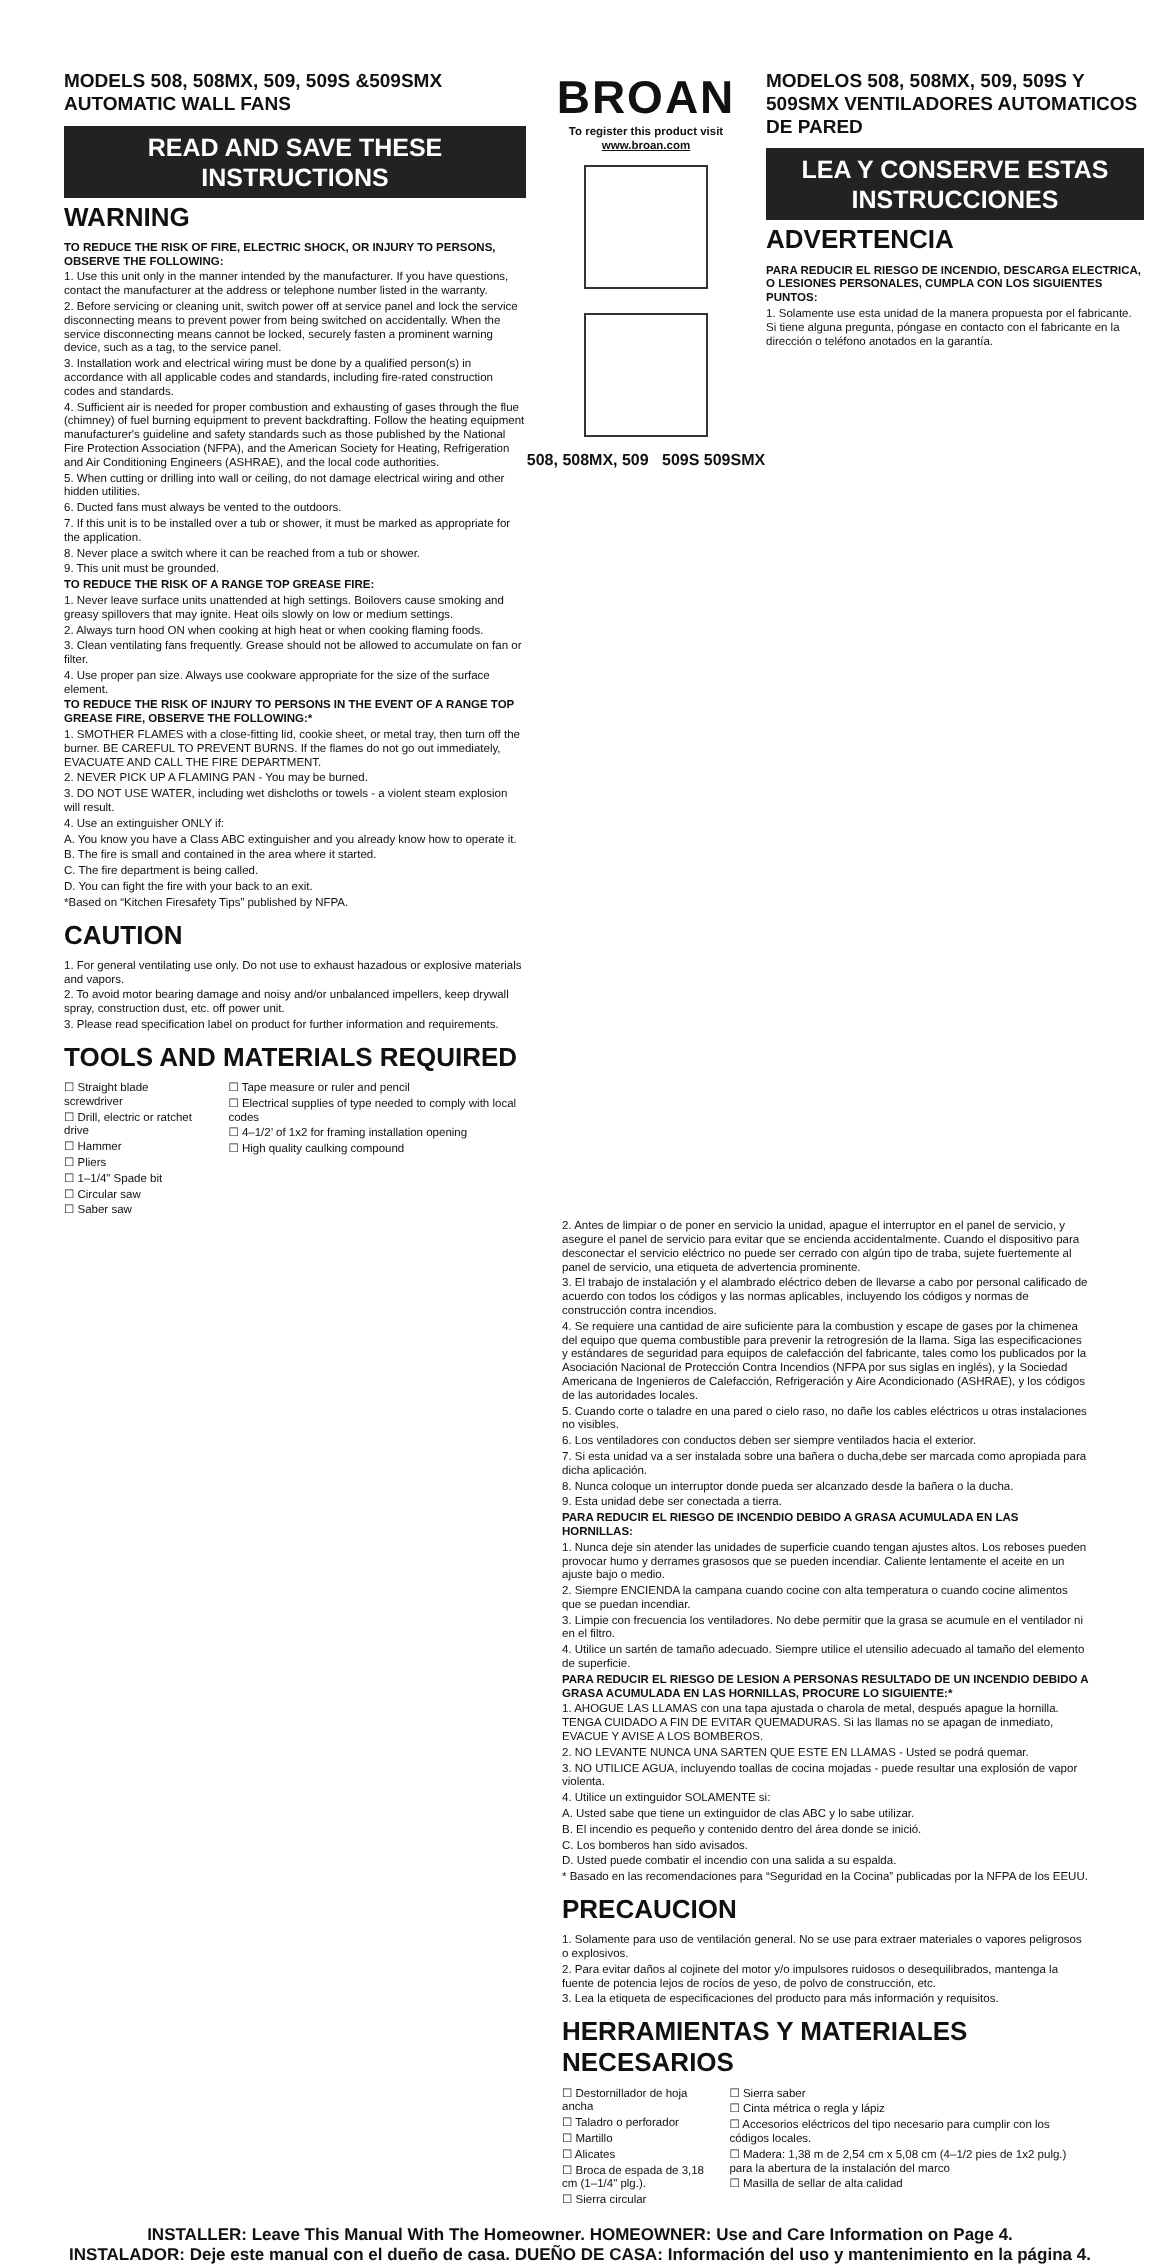MODELS 508, 508MX, 509, 509S &509SMX
AUTOMATIC WALL FANS
READ AND SAVE THESE INSTRUCTIONS
WARNING
TO REDUCE THE RISK OF FIRE, ELECTRIC SHOCK, OR INJURY TO PERSONS, OBSERVE THE FOLLOWING:
1. Use this unit only in the manner intended by the manufacturer. If you have questions, contact the manufacturer at the address or telephone number listed in the warranty.
2. Before servicing or cleaning unit, switch power off at service panel and lock the service disconnecting means to prevent power from being switched on accidentally. When the service disconnecting means cannot be locked, securely fasten a prominent warning device, such as a tag, to the service panel.
3. Installation work and electrical wiring must be done by a qualified person(s) in accordance with all applicable codes and standards, including fire-rated construction codes and standards.
4. Sufficient air is needed for proper combustion and exhausting of gases through the flue (chimney) of fuel burning equipment to prevent backdrafting. Follow the heating equipment manufacturer's guideline and safety standards such as those published by the National Fire Protection Association (NFPA), and the American Society for Heating, Refrigeration and Air Conditioning Engineers (ASHRAE), and the local code authorities.
5. When cutting or drilling into wall or ceiling, do not damage electrical wiring and other hidden utilities.
6. Ducted fans must always be vented to the outdoors.
7. If this unit is to be installed over a tub or shower, it must be marked as appropriate for the application.
8. Never place a switch where it can be reached from a tub or shower.
9. This unit must be grounded.
TO REDUCE THE RISK OF A RANGE TOP GREASE FIRE:
1. Never leave surface units unattended at high settings. Boilovers cause smoking and greasy spillovers that may ignite. Heat oils slowly on low or medium settings.
2. Always turn hood ON when cooking at high heat or when cooking flaming foods.
3. Clean ventilating fans frequently. Grease should not be allowed to accumulate on fan or filter.
4. Use proper pan size. Always use cookware appropriate for the size of the surface element.
TO REDUCE THE RISK OF INJURY TO PERSONS IN THE EVENT OF A RANGE TOP GREASE FIRE, OBSERVE THE FOLLOWING:*
1. SMOTHER FLAMES with a close-fitting lid, cookie sheet, or metal tray, then turn off the burner. BE CAREFUL TO PREVENT BURNS. If the flames do not go out immediately, EVACUATE AND CALL THE FIRE DEPARTMENT.
2. NEVER PICK UP A FLAMING PAN - You may be burned.
3. DO NOT USE WATER, including wet dishcloths or towels - a violent steam explosion will result.
4. Use an extinguisher ONLY if:
A. You know you have a Class ABC extinguisher and you already know how to operate it.
B. The fire is small and contained in the area where it started.
C. The fire department is being called.
D. You can fight the fire with your back to an exit.
*Based on “Kitchen Firesafety Tips” published by NFPA.
CAUTION
1. For general ventilating use only. Do not use to exhaust hazadous or explosive materials and vapors.
2. To avoid motor bearing damage and noisy and/or unbalanced impellers, keep drywall spray, construction dust, etc. off power unit.
3. Please read specification label on product for further information and requirements.
TOOLS AND MATERIALS REQUIRED
☐ Straight blade screwdriver
☐ Drill, electric or ratchet drive
☐ Hammer
☐ Pliers
☐ 1–1/4" Spade bit
☐ Circular saw
☐ Saber saw
☐ Tape measure or ruler and pencil
☐ Electrical supplies of type needed to comply with local codes
☐ 4–1/2’ of 1x2 for framing installation opening
☐ High quality caulking compound
BROAN
To register this product visit
www.broan.com
508, 508MX, 509 509S 509SMX
MODELOS 508, 508MX, 509, 509S Y 509SMX VENTILADORES AUTOMATICOS DE PARED
LEA Y CONSERVE ESTAS INSTRUCCIONES
ADVERTENCIA
PARA REDUCIR EL RIESGO DE INCENDIO, DESCARGA ELECTRICA, O LESIONES PERSONALES, CUMPLA CON LOS SIGUIENTES PUNTOS:
1. Solamente use esta unidad de la manera propuesta por el fabricante. Si tiene alguna pregunta, póngase en contacto con el fabricante en la dirección o teléfono anotados en la garantía.
2. Antes de limpiar o de poner en servicio la unidad, apague el interruptor en el panel de servicio, y asegure el panel de servicio para evitar que se encienda accidentalmente. Cuando el dispositivo para desconectar el servicio eléctrico no puede ser cerrado con algún tipo de traba, sujete fuertemente al panel de servicio, una etiqueta de advertencia prominente.
3. El trabajo de instalación y el alambrado eléctrico deben de llevarse a cabo por personal calificado de acuerdo con todos los códigos y las normas aplicables, incluyendo los códigos y normas de construcción contra incendios.
4. Se requiere una cantidad de aire suficiente para la combustion y escape de gases por la chimenea del equipo que quema combustible para prevenir la retrogresión de la llama. Siga las especificaciones y estándares de seguridad para equipos de calefacción del fabricante, tales como los publicados por la Asociación Nacional de Protección Contra Incendios (NFPA por sus siglas en inglés), y la Sociedad Americana de Ingenieros de Calefacción, Refrigeración y Aire Acondicionado (ASHRAE), y los códigos de las autoridades locales.
5. Cuando corte o taladre en una pared o cielo raso, no dañe los cables eléctricos u otras instalaciones no visibles.
6. Los ventiladores con conductos deben ser siempre ventilados hacia el exterior.
7. Si esta unidad va a ser instalada sobre una bañera o ducha,debe ser marcada como apropiada para dicha aplicación.
8. Nunca coloque un interruptor donde pueda ser alcanzado desde la bañera o la ducha.
9. Esta unidad debe ser conectada a tierra.
PARA REDUCIR EL RIESGO DE INCENDIO DEBIDO A GRASA ACUMULADA EN LAS HORNILLAS:
1. Nunca deje sin atender las unidades de superficie cuando tengan ajustes altos. Los reboses pueden provocar humo y derrames grasosos que se pueden incendiar. Caliente lentamente el aceite en un ajuste bajo o medio.
2. Siempre ENCIENDA la campana cuando cocine con alta temperatura o cuando cocine alimentos que se puedan incendiar.
3. Limpie con frecuencia los ventiladores. No debe permitir que la grasa se acumule en el ventilador ni en el filtro.
4. Utilice un sartén de tamaño adecuado. Siempre utilice el utensilio adecuado al tamaño del elemento de superficie.
PARA REDUCIR EL RIESGO DE LESION A PERSONAS RESULTADO DE UN INCENDIO DEBIDO A GRASA ACUMULADA EN LAS HORNILLAS, PROCURE LO SIGUIENTE:*
1. AHOGUE LAS LLAMAS con una tapa ajustada o charola de metal, después apague la hornilla. TENGA CUIDADO A FIN DE EVITAR QUEMADURAS. Si las llamas no se apagan de inmediato, EVACUE Y AVISE A LOS BOMBEROS.
2. NO LEVANTE NUNCA UNA SARTEN QUE ESTE EN LLAMAS - Usted se podrá quemar.
3. NO UTILICE AGUA, incluyendo toallas de cocina mojadas - puede resultar una explosión de vapor violenta.
4. Utilice un extinguidor SOLAMENTE si:
A. Usted sabe que tiene un extinguidor de clas ABC y lo sabe utilizar.
B. El incendio es pequeño y contenido dentro del área donde se inició.
C. Los bomberos han sido avisados.
D. Usted puede combatir el incendio con una salida a su espalda.
* Basado en las recomendaciones para “Seguridad en la Cocina” publicadas por la NFPA de los EEUU.
PRECAUCION
1. Solamente para uso de ventilación general. No se use para extraer materiales o vapores peligrosos o explosivos.
2. Para evitar daños al cojinete del motor y/o impulsores ruidosos o desequilibrados, mantenga la fuente de potencia lejos de rocíos de yeso, de polvo de construcción, etc.
3. Lea la etiqueta de especificaciones del producto para más información y requisitos.
HERRAMIENTAS Y MATERIALES NECESARIOS
☐ Destornillador de hoja ancha
☐ Taladro o perforador
☐ Martillo
☐ Alicates
☐ Broca de espada de 3,18 cm (1–1/4" plg.).
☐ Sierra circular
☐ Sierra saber
☐ Cinta métrica o regla y lápiz
☐ Accesorios eléctricos del tipo necesario para cumplir con los códigos locales.
☐ Madera: 1,38 m de 2,54 cm x 5,08 cm (4–1/2 pies de 1x2 pulg.) para la abertura de la instalación del marco
☐ Masilla de sellar de alta calidad
INSTALLER: Leave This Manual With The Homeowner. HOMEOWNER: Use and Care Information on Page 4.
INSTALADOR: Deje este manual con el dueño de casa. DUEÑO DE CASA: Información del uso y mantenimiento en la página 4.